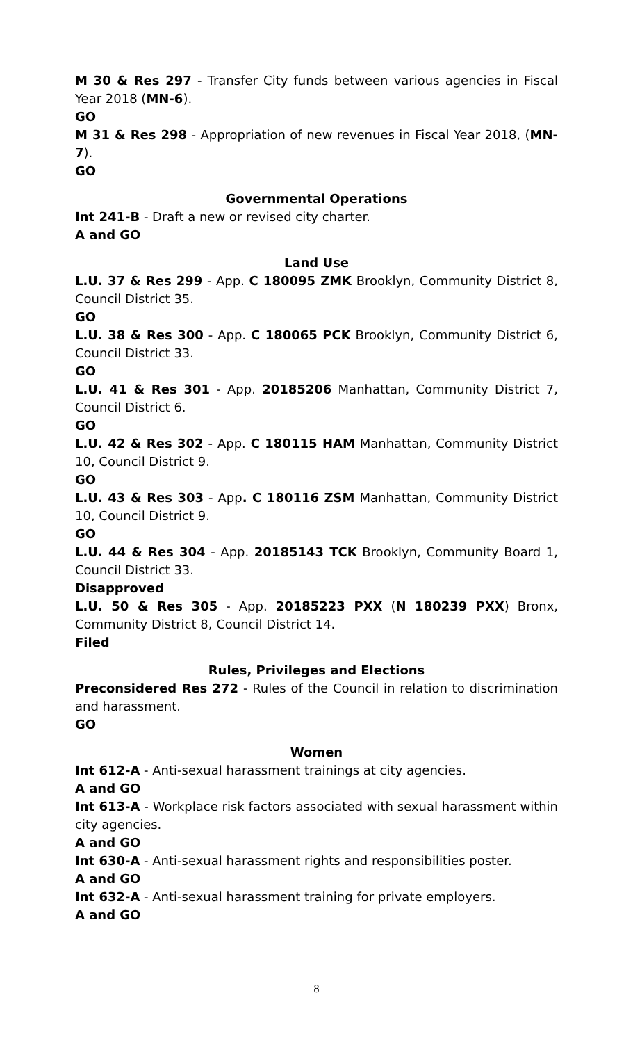M 30 & Res 297 - Transfer City funds between various agencies in Fiscal Year 2018 (MN-6).
GO
M 31 & Res 298 - Appropriation of new revenues in Fiscal Year 2018, (MN-7).
GO
Governmental Operations
Int 241-B - Draft a new or revised city charter.
A and GO
Land Use
L.U. 37 & Res 299 - App. C 180095 ZMK Brooklyn, Community District 8, Council District 35.
GO
L.U. 38 & Res 300 - App. C 180065 PCK Brooklyn, Community District 6, Council District 33.
GO
L.U. 41 & Res 301 - App. 20185206 Manhattan, Community District 7, Council District 6.
GO
L.U. 42 & Res 302 - App. C 180115 HAM Manhattan, Community District 10, Council District 9.
GO
L.U. 43 & Res 303 - App. C 180116 ZSM Manhattan, Community District 10, Council District 9.
GO
L.U. 44 & Res 304 - App. 20185143 TCK Brooklyn, Community Board 1, Council District 33.
Disapproved
L.U. 50 & Res 305 - App. 20185223 PXX (N 180239 PXX) Bronx, Community District 8, Council District 14.
Filed
Rules, Privileges and Elections
Preconsidered Res 272 - Rules of the Council in relation to discrimination and harassment.
GO
Women
Int 612-A - Anti-sexual harassment trainings at city agencies.
A and GO
Int 613-A - Workplace risk factors associated with sexual harassment within city agencies.
A and GO
Int 630-A - Anti-sexual harassment rights and responsibilities poster.
A and GO
Int 632-A - Anti-sexual harassment training for private employers.
A and GO
8